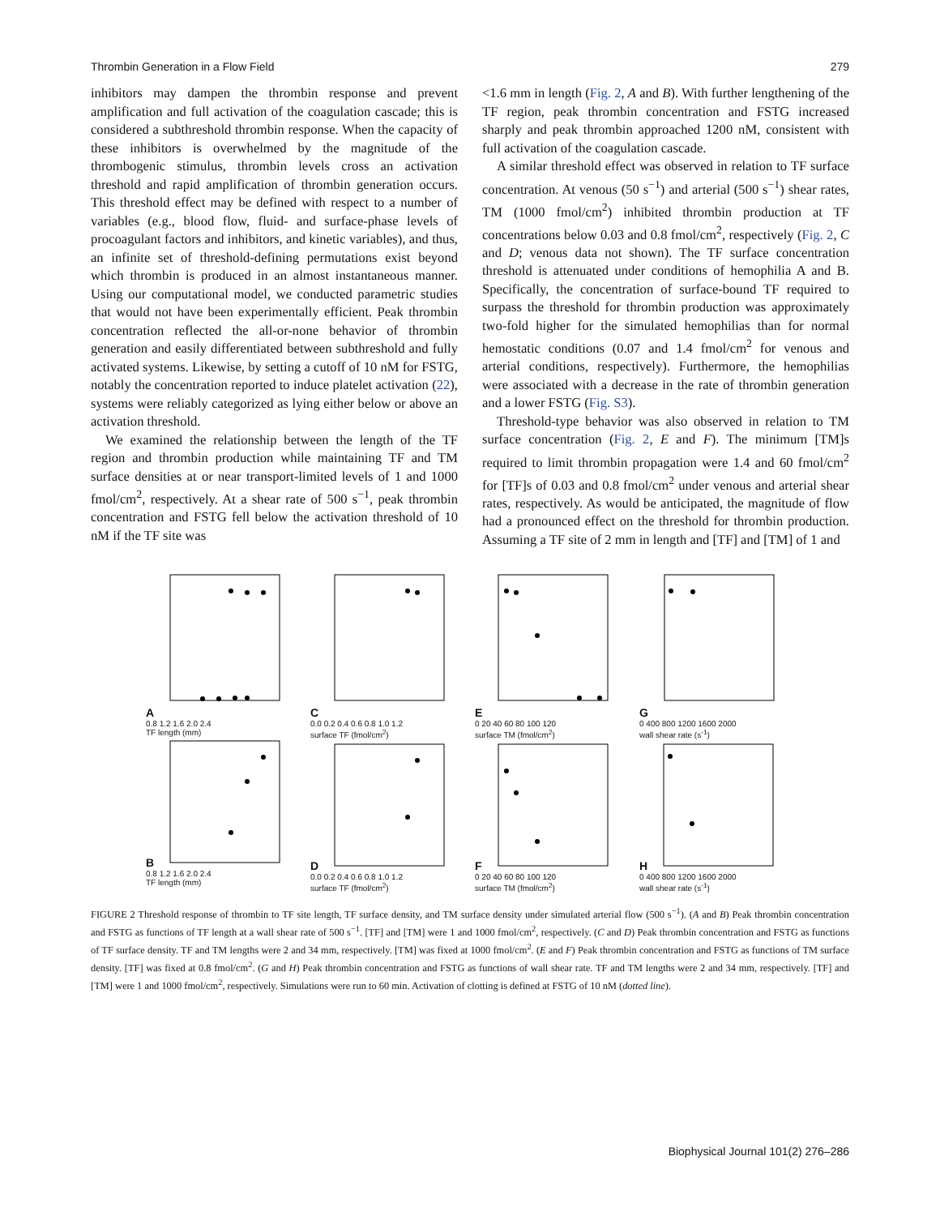Thrombin Generation in a Flow Field 279
inhibitors may dampen the thrombin response and prevent amplification and full activation of the coagulation cascade; this is considered a subthreshold thrombin response. When the capacity of these inhibitors is overwhelmed by the magnitude of the thrombogenic stimulus, thrombin levels cross an activation threshold and rapid amplification of thrombin generation occurs. This threshold effect may be defined with respect to a number of variables (e.g., blood flow, fluid- and surface-phase levels of procoagulant factors and inhibitors, and kinetic variables), and thus, an infinite set of threshold-defining permutations exist beyond which thrombin is produced in an almost instantaneous manner. Using our computational model, we conducted parametric studies that would not have been experimentally efficient. Peak thrombin concentration reflected the all-or-none behavior of thrombin generation and easily differentiated between subthreshold and fully activated systems. Likewise, by setting a cutoff of 10 nM for FSTG, notably the concentration reported to induce platelet activation (22), systems were reliably categorized as lying either below or above an activation threshold.
We examined the relationship between the length of the TF region and thrombin production while maintaining TF and TM surface densities at or near transport-limited levels of 1 and 1000 fmol/cm<sup>2</sup>, respectively. At a shear rate of 500 s<sup>−1</sup>, peak thrombin concentration and FSTG fell below the activation threshold of 10 nM if the TF site was
<1.6 mm in length (Fig. 2, A and B). With further lengthening of the TF region, peak thrombin concentration and FSTG increased sharply and peak thrombin approached 1200 nM, consistent with full activation of the coagulation cascade.
A similar threshold effect was observed in relation to TF surface concentration. At venous (50 s<sup>−1</sup>) and arterial (500 s<sup>−1</sup>) shear rates, TM (1000 fmol/cm<sup>2</sup>) inhibited thrombin production at TF concentrations below 0.03 and 0.8 fmol/cm<sup>2</sup>, respectively (Fig. 2, C and D; venous data not shown). The TF surface concentration threshold is attenuated under conditions of hemophilia A and B. Specifically, the concentration of surface-bound TF required to surpass the threshold for thrombin production was approximately two-fold higher for the simulated hemophilias than for normal hemostatic conditions (0.07 and 1.4 fmol/cm<sup>2</sup> for venous and arterial conditions, respectively). Furthermore, the hemophilias were associated with a decrease in the rate of thrombin generation and a lower FSTG (Fig. S3).
Threshold-type behavior was also observed in relation to TM surface concentration (Fig. 2, E and F). The minimum [TM]s required to limit thrombin propagation were 1.4 and 60 fmol/cm<sup>2</sup> for [TF]s of 0.03 and 0.8 fmol/cm<sup>2</sup> under venous and arterial shear rates, respectively. As would be anticipated, the magnitude of flow had a pronounced effect on the threshold for thrombin production. Assuming a TF site of 2 mm in length and [TF] and [TM] of 1 and
A
0.8 1.2 1.6 2.0 2.4
TF length (mm)
B
0.8 1.2 1.6 2.0 2.4
TF length (mm)
C
0.0 0.2 0.4 0.6 0.8 1.0 1.2
surface TF (fmol/cm<sup>2</sup>)
D
0.0 0.2 0.4 0.6 0.8 1.0 1.2
surface TF (fmol/cm<sup>2</sup>)
E
0 20 40 60 80 100 120
surface TM (fmol/cm<sup>2</sup>)
F
0 20 40 60 80 100 120
surface TM (fmol/cm<sup>2</sup>)
G
0 400 800 1200 1600 2000
wall shear rate (s<sup>-1</sup>)
H
0 400 800 1200 1600 2000
wall shear rate (s<sup>-1</sup>)
FIGURE 2 Threshold response of thrombin to TF site length, TF surface density, and TM surface density under simulated arterial flow (500 s<sup>−1</sup>). (A and B) Peak thrombin concentration and FSTG as functions of TF length at a wall shear rate of 500 s<sup>−1</sup>. [TF] and [TM] were 1 and 1000 fmol/cm<sup>2</sup>, respectively. (C and D) Peak thrombin concentration and FSTG as functions of TF surface density. TF and TM lengths were 2 and 34 mm, respectively. [TM] was fixed at 1000 fmol/cm<sup>2</sup>. (E and F) Peak thrombin concentration and FSTG as functions of TM surface density. [TF] was fixed at 0.8 fmol/cm<sup>2</sup>. (G and H) Peak thrombin concentration and FSTG as functions of wall shear rate. TF and TM lengths were 2 and 34 mm, respectively. [TF] and [TM] were 1 and 1000 fmol/cm<sup>2</sup>, respectively. Simulations were run to 60 min. Activation of clotting is defined at FSTG of 10 nM (dotted line).
Biophysical Journal 101(2) 276–286